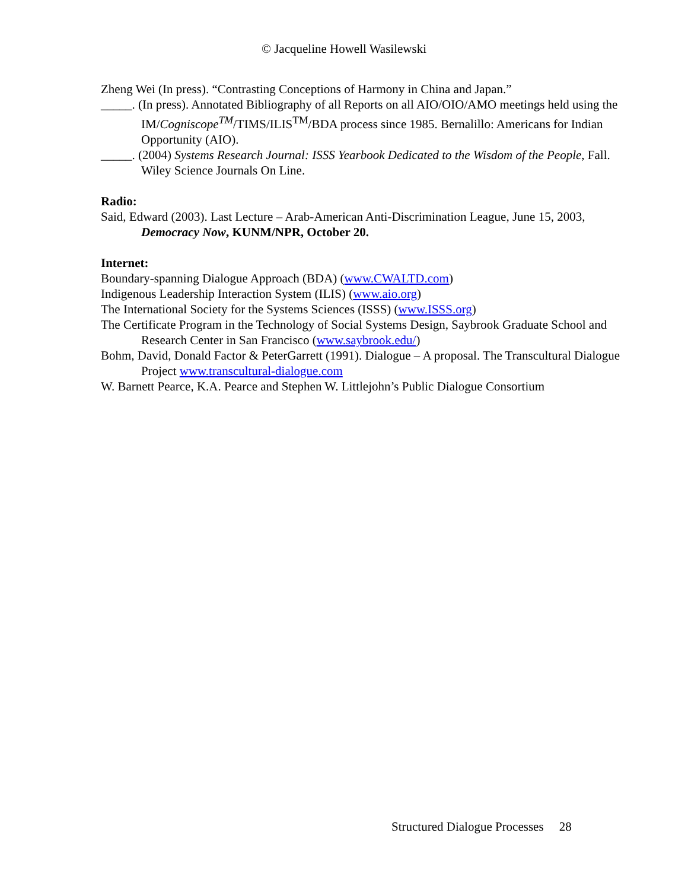© Jacqueline Howell Wasilewski
Zheng Wei (In press). “Contrasting Conceptions of Harmony in China and Japan.”
_____. (In press). Annotated Bibliography of all Reports on all AIO/OIO/AMO meetings held using the IM/Cogniscope<sup>TM</sup>/TIMS/ILIS<sup>TM</sup>/BDA process since 1985. Bernalillo: Americans for Indian Opportunity (AIO).
_____. (2004) Systems Research Journal: ISSS Yearbook Dedicated to the Wisdom of the People, Fall. Wiley Science Journals On Line.
Radio:
Said, Edward (2003). Last Lecture – Arab-American Anti-Discrimination League, June 15, 2003, Democracy Now, KUNM/NPR, October 20.
Internet:
Boundary-spanning Dialogue Approach (BDA) (www.CWALTD.com)
Indigenous Leadership Interaction System (ILIS) (www.aio.org)
The International Society for the Systems Sciences (ISSS) (www.ISSS.org)
The Certificate Program in the Technology of Social Systems Design, Saybrook Graduate School and Research Center in San Francisco (www.saybrook.edu/)
Bohm, David, Donald Factor & PeterGarrett (1991). Dialogue – A proposal. The Transcultural Dialogue Project www.transcultural-dialogue.com
W. Barnett Pearce, K.A. Pearce and Stephen W. Littlejohn’s Public Dialogue Consortium
Structured Dialogue Processes 28